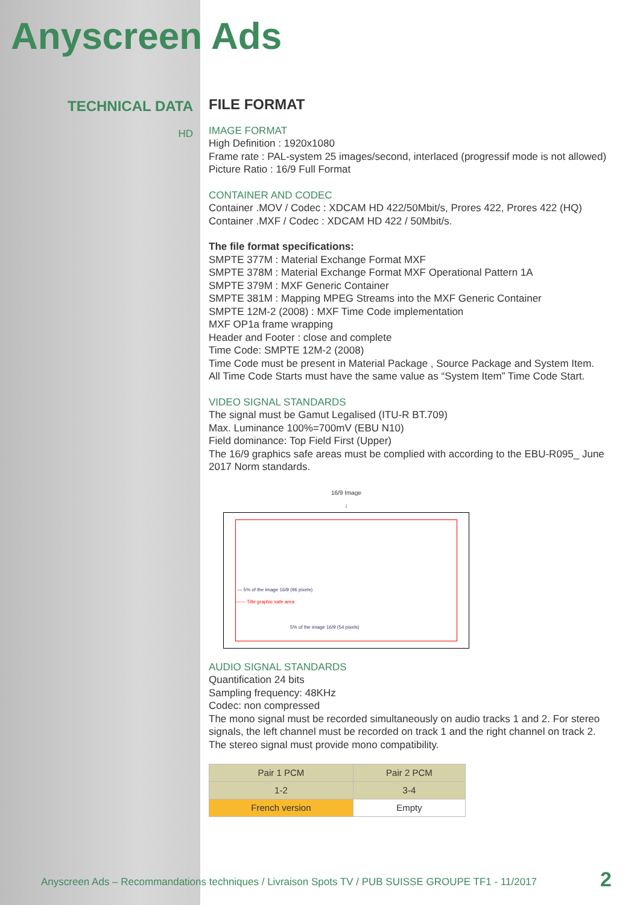Anyscreen Ads
TECHNICAL DATA
HD
FILE FORMAT
IMAGE FORMAT
High Definition : 1920x1080
Frame rate : PAL-system 25 images/second, interlaced (progressif mode is not allowed)
Picture Ratio : 16/9 Full Format
CONTAINER AND CODEC
Container .MOV / Codec : XDCAM HD 422/50Mbit/s, Prores 422, Prores 422 (HQ)
Container .MXF / Codec : XDCAM HD 422 / 50Mbit/s.
The file format specifications:
SMPTE 377M : Material Exchange Format MXF
SMPTE 378M : Material Exchange Format MXF Operational Pattern 1A
SMPTE 379M : MXF Generic Container
SMPTE 381M : Mapping MPEG Streams into the MXF Generic Container
SMPTE 12M-2 (2008) : MXF Time Code implementation
MXF OP1a frame wrapping
Header and Footer : close and complete
Time Code: SMPTE 12M-2 (2008)
Time Code must be present in Material Package , Source Package and System Item.
All Time Code Starts must have the same value as “System Item” Time Code Start.
VIDEO SIGNAL STANDARDS
The signal must be Gamut Legalised (ITU-R BT.709)
Max. Luminance 100%=700mV (EBU N10)
Field dominance: Top Field First (Upper)
The 16/9 graphics safe areas must be complied with according to the EBU-R095_ June 2017 Norm standards.
16/9 Image
↓
— 5% of the image 16/9 (96 pixels)
------ Title graphic safe area
5% of the image 16/9 (54 pixels)
AUDIO SIGNAL STANDARDS
Quantification 24 bits
Sampling frequency: 48KHz
Codec: non compressed
The mono signal must be recorded simultaneously on audio tracks 1 and 2. For stereo signals, the left channel must be recorded on track 1 and the right channel on track 2.
The stereo signal must provide mono compatibility.
| Pair 1 PCM | Pair 2 PCM |
| 1-2 | 3-4 |
| French version | Empty |
Anyscreen Ads – Recommandations techniques / Livraison Spots TV / PUB SUISSE GROUPE TF1 - 11/2017
2